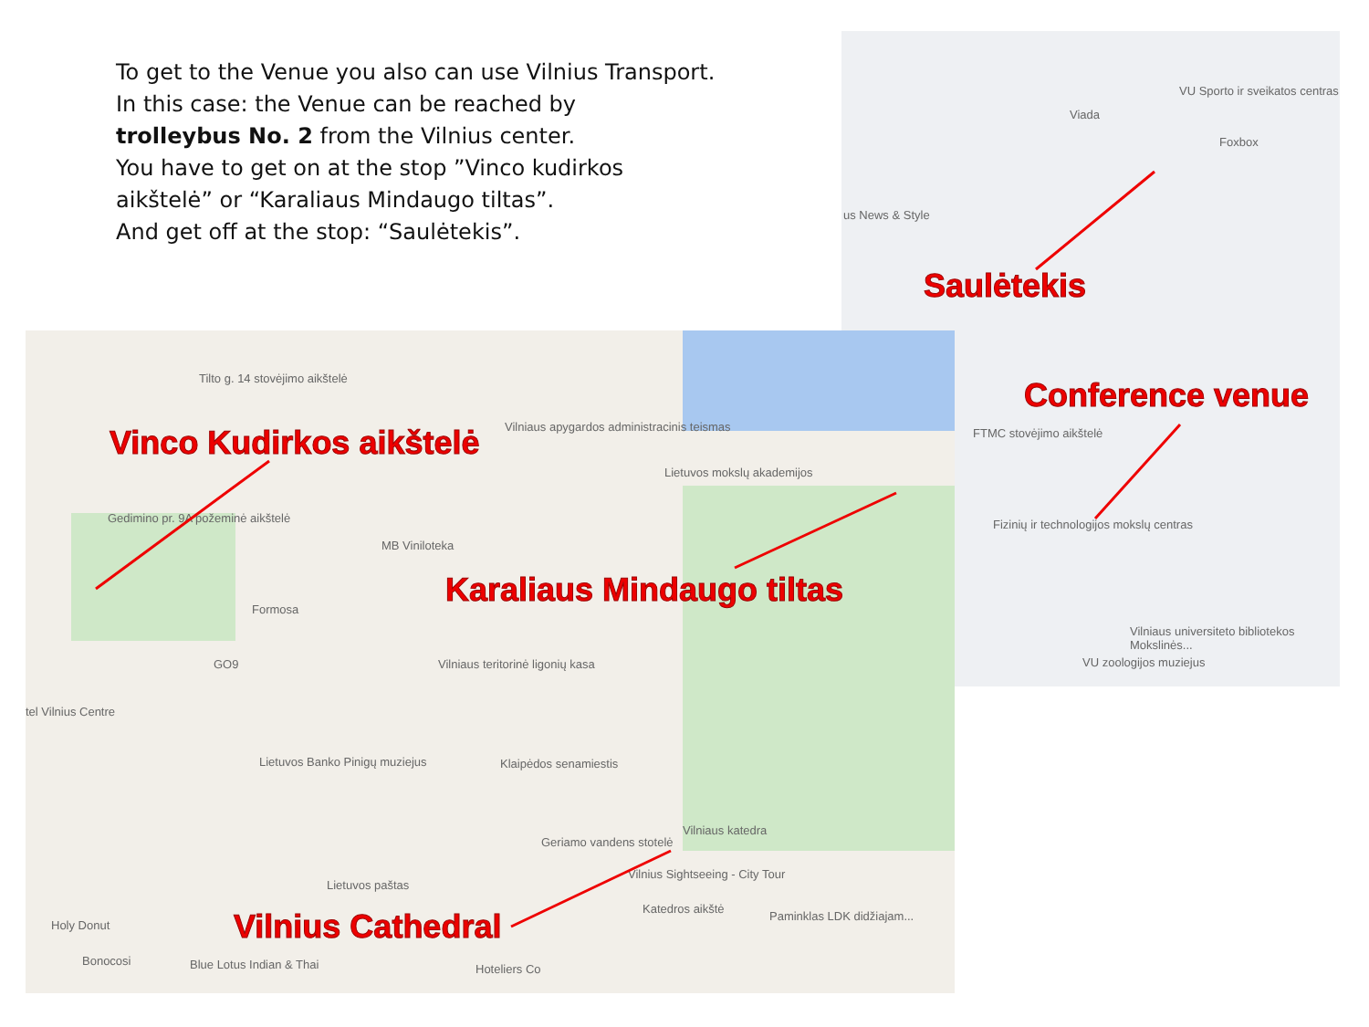To get to the Venue you also can use Vilnius Transport.
In this case: the Venue can be reached by
trolleybus No. 2 from the Vilnius center.
You have to get on at the stop ”Vinco kudirkos
aikštelė” or “Karaliaus Mindaugo tiltas”.
And get off at the stop: “Saulėtekis”.
VU Sporto ir sveikatos centras
Viada
Foxbox
us News & Style
Tilto g. 14 stovėjimo aikštelė
Vilniaus apygardos administracinis teismas
Lietuvos mokslų akademijos
Gedimino pr. 9A požeminė aikštelė
MB Viniloteka
Formosa
GO9
Vilniaus teritorinė ligonių kasa
tel Vilnius Centre
Lietuvos Banko Pinigų muziejus Klaipėdos senamiestis
Vilniaus katedra
Geriamo vandens stotelė
Lietuvos paštas
Vilnius Sightseeing - City Tour
Katedros aikštė
Paminklas LDK didžiajam...
Holy Donut
Bonocosi Blue Lotus Indian & Thai Hoteliers Co
FTMC stovėjimo aikštelė
Fizinių ir technologijos mokslų centras
Vilniaus universiteto bibliotekos Mokslinės...
VU zoologijos muziejus
Saulėtekis
Conference venue
Vinco Kudirkos aikštelė
Karaliaus Mindaugo tiltas
Vilnius Cathedral